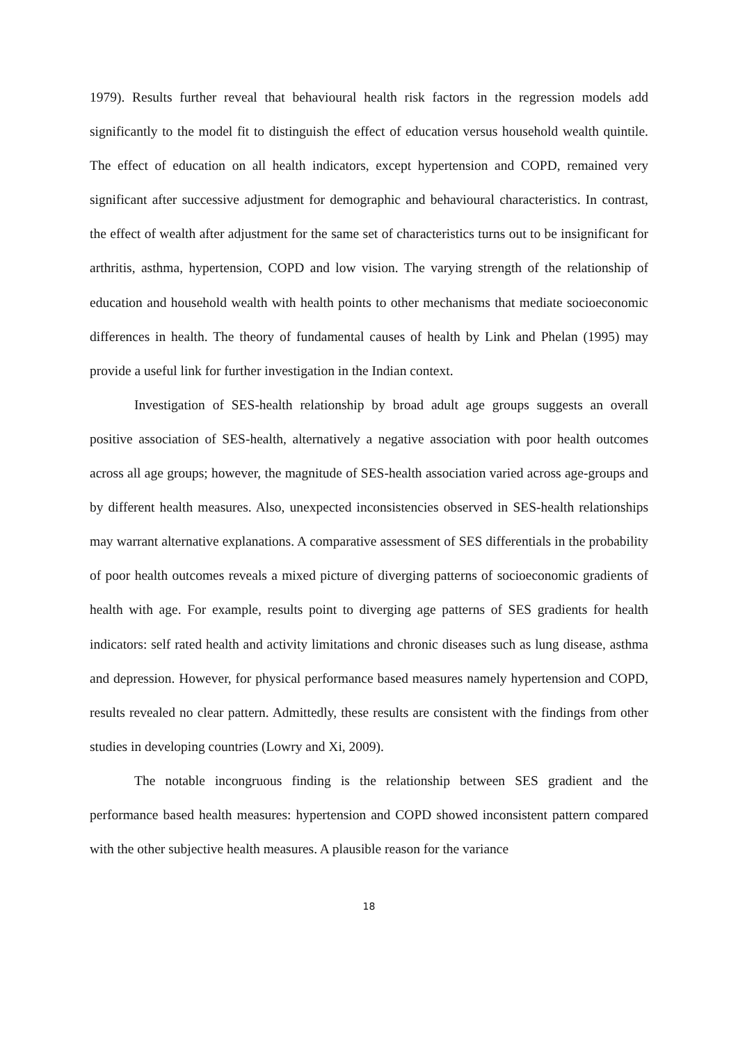1979). Results further reveal that behavioural health risk factors in the regression models add significantly to the model fit to distinguish the effect of education versus household wealth quintile. The effect of education on all health indicators, except hypertension and COPD, remained very significant after successive adjustment for demographic and behavioural characteristics. In contrast, the effect of wealth after adjustment for the same set of characteristics turns out to be insignificant for arthritis, asthma, hypertension, COPD and low vision. The varying strength of the relationship of education and household wealth with health points to other mechanisms that mediate socioeconomic differences in health. The theory of fundamental causes of health by Link and Phelan (1995) may provide a useful link for further investigation in the Indian context.
Investigation of SES-health relationship by broad adult age groups suggests an overall positive association of SES-health, alternatively a negative association with poor health outcomes across all age groups; however, the magnitude of SES-health association varied across age-groups and by different health measures. Also, unexpected inconsistencies observed in SES-health relationships may warrant alternative explanations. A comparative assessment of SES differentials in the probability of poor health outcomes reveals a mixed picture of diverging patterns of socioeconomic gradients of health with age. For example, results point to diverging age patterns of SES gradients for health indicators: self rated health and activity limitations and chronic diseases such as lung disease, asthma and depression. However, for physical performance based measures namely hypertension and COPD, results revealed no clear pattern. Admittedly, these results are consistent with the findings from other studies in developing countries (Lowry and Xi, 2009).
The notable incongruous finding is the relationship between SES gradient and the performance based health measures: hypertension and COPD showed inconsistent pattern compared with the other subjective health measures. A plausible reason for the variance
18